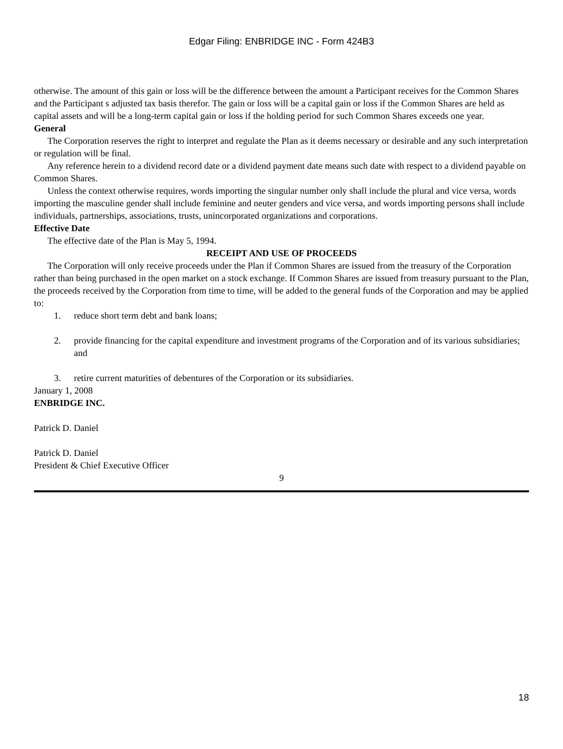Edgar Filing: ENBRIDGE INC - Form 424B3
otherwise. The amount of this gain or loss will be the difference between the amount a Participant receives for the Common Shares and the Participant s adjusted tax basis therefor. The gain or loss will be a capital gain or loss if the Common Shares are held as capital assets and will be a long-term capital gain or loss if the holding period for such Common Shares exceeds one year.
General
The Corporation reserves the right to interpret and regulate the Plan as it deems necessary or desirable and any such interpretation or regulation will be final.
Any reference herein to a dividend record date or a dividend payment date means such date with respect to a dividend payable on Common Shares.
Unless the context otherwise requires, words importing the singular number only shall include the plural and vice versa, words importing the masculine gender shall include feminine and neuter genders and vice versa, and words importing persons shall include individuals, partnerships, associations, trusts, unincorporated organizations and corporations.
Effective Date
The effective date of the Plan is May 5, 1994.
RECEIPT AND USE OF PROCEEDS
The Corporation will only receive proceeds under the Plan if Common Shares are issued from the treasury of the Corporation rather than being purchased in the open market on a stock exchange. If Common Shares are issued from treasury pursuant to the Plan, the proceeds received by the Corporation from time to time, will be added to the general funds of the Corporation and may be applied to:
1. reduce short term debt and bank loans;
2. provide financing for the capital expenditure and investment programs of the Corporation and of its various subsidiaries; and
3. retire current maturities of debentures of the Corporation or its subsidiaries.
January 1, 2008
ENBRIDGE INC.
Patrick D. Daniel
Patrick D. Daniel
President & Chief Executive Officer
9
18